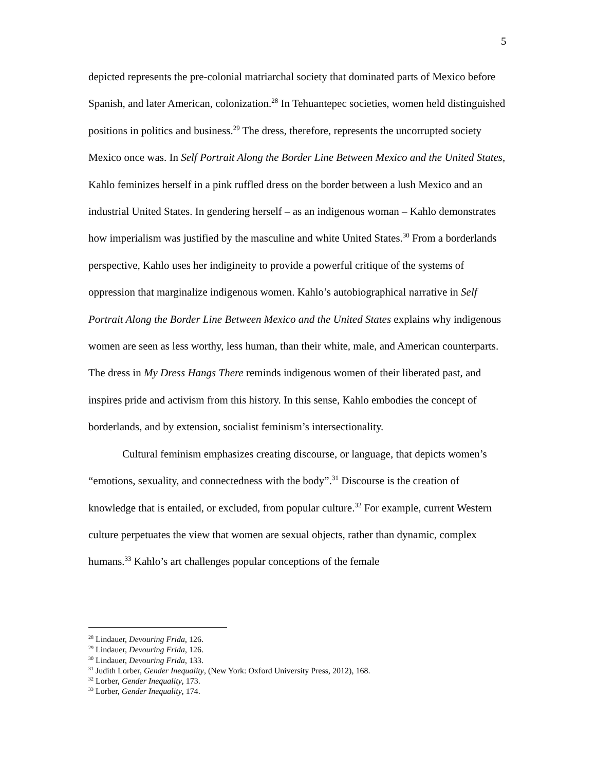5
depicted represents the pre-colonial matriarchal society that dominated parts of Mexico before Spanish, and later American, colonization.<sup>28</sup> In Tehuantepec societies, women held distinguished positions in politics and business.<sup>29</sup> The dress, therefore, represents the uncorrupted society Mexico once was. In Self Portrait Along the Border Line Between Mexico and the United States, Kahlo feminizes herself in a pink ruffled dress on the border between a lush Mexico and an industrial United States. In gendering herself – as an indigenous woman – Kahlo demonstrates how imperialism was justified by the masculine and white United States.<sup>30</sup> From a borderlands perspective, Kahlo uses her indigineity to provide a powerful critique of the systems of oppression that marginalize indigenous women. Kahlo’s autobiographical narrative in Self Portrait Along the Border Line Between Mexico and the United States explains why indigenous women are seen as less worthy, less human, than their white, male, and American counterparts. The dress in My Dress Hangs There reminds indigenous women of their liberated past, and inspires pride and activism from this history. In this sense, Kahlo embodies the concept of borderlands, and by extension, socialist feminism’s intersectionality.
Cultural feminism emphasizes creating discourse, or language, that depicts women’s “emotions, sexuality, and connectedness with the body”.<sup>31</sup> Discourse is the creation of knowledge that is entailed, or excluded, from popular culture.<sup>32</sup> For example, current Western culture perpetuates the view that women are sexual objects, rather than dynamic, complex humans.<sup>33</sup> Kahlo’s art challenges popular conceptions of the female
<sup>28</sup> Lindauer, Devouring Frida, 126.
<sup>29</sup> Lindauer, Devouring Frida, 126.
<sup>30</sup> Lindauer, Devouring Frida, 133.
<sup>31</sup> Judith Lorber, Gender Inequality, (New York: Oxford University Press, 2012), 168.
<sup>32</sup> Lorber, Gender Inequality, 173.
<sup>33</sup> Lorber, Gender Inequality, 174.